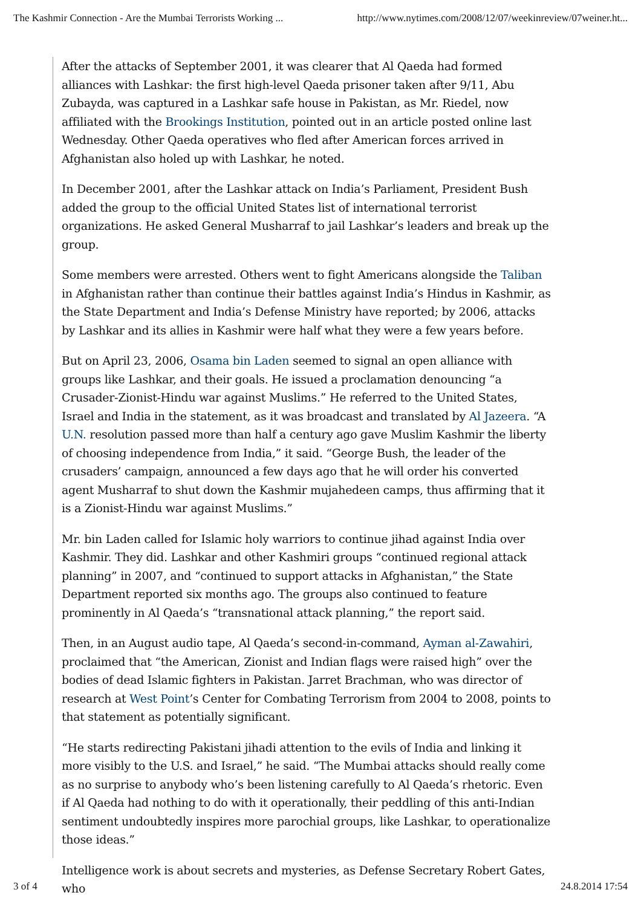The Kashmir Connection - Are the Mumbai Terrorists Working ... http://www.nytimes.com/2008/12/07/weekinreview/07weiner.ht...
After the attacks of September 2001, it was clearer that Al Qaeda had formed alliances with Lashkar: the first high-level Qaeda prisoner taken after 9/11, Abu Zubayda, was captured in a Lashkar safe house in Pakistan, as Mr. Riedel, now affiliated with the Brookings Institution, pointed out in an article posted online last Wednesday. Other Qaeda operatives who fled after American forces arrived in Afghanistan also holed up with Lashkar, he noted.
In December 2001, after the Lashkar attack on India’s Parliament, President Bush added the group to the official United States list of international terrorist organizations. He asked General Musharraf to jail Lashkar’s leaders and break up the group.
Some members were arrested. Others went to fight Americans alongside the Taliban in Afghanistan rather than continue their battles against India’s Hindus in Kashmir, as the State Department and India’s Defense Ministry have reported; by 2006, attacks by Lashkar and its allies in Kashmir were half what they were a few years before.
But on April 23, 2006, Osama bin Laden seemed to signal an open alliance with groups like Lashkar, and their goals. He issued a proclamation denouncing “a Crusader-Zionist-Hindu war against Muslims.” He referred to the United States, Israel and India in the statement, as it was broadcast and translated by Al Jazeera. “A U.N. resolution passed more than half a century ago gave Muslim Kashmir the liberty of choosing independence from India,” it said. “George Bush, the leader of the crusaders’ campaign, announced a few days ago that he will order his converted agent Musharraf to shut down the Kashmir mujahedeen camps, thus affirming that it is a Zionist-Hindu war against Muslims.”
Mr. bin Laden called for Islamic holy warriors to continue jihad against India over Kashmir. They did. Lashkar and other Kashmiri groups “continued regional attack planning” in 2007, and “continued to support attacks in Afghanistan,” the State Department reported six months ago. The groups also continued to feature prominently in Al Qaeda’s “transnational attack planning,” the report said.
Then, in an August audio tape, Al Qaeda’s second-in-command, Ayman al-Zawahiri, proclaimed that “the American, Zionist and Indian flags were raised high” over the bodies of dead Islamic fighters in Pakistan. Jarret Brachman, who was director of research at West Point’s Center for Combating Terrorism from 2004 to 2008, points to that statement as potentially significant.
“He starts redirecting Pakistani jihadi attention to the evils of India and linking it more visibly to the U.S. and Israel,” he said. “The Mumbai attacks should really come as no surprise to anybody who’s been listening carefully to Al Qaeda’s rhetoric. Even if Al Qaeda had nothing to do with it operationally, their peddling of this anti-Indian sentiment undoubtedly inspires more parochial groups, like Lashkar, to operationalize those ideas.”
Intelligence work is about secrets and mysteries, as Defense Secretary Robert Gates, who
3 of 4 24.8.2014 17:54